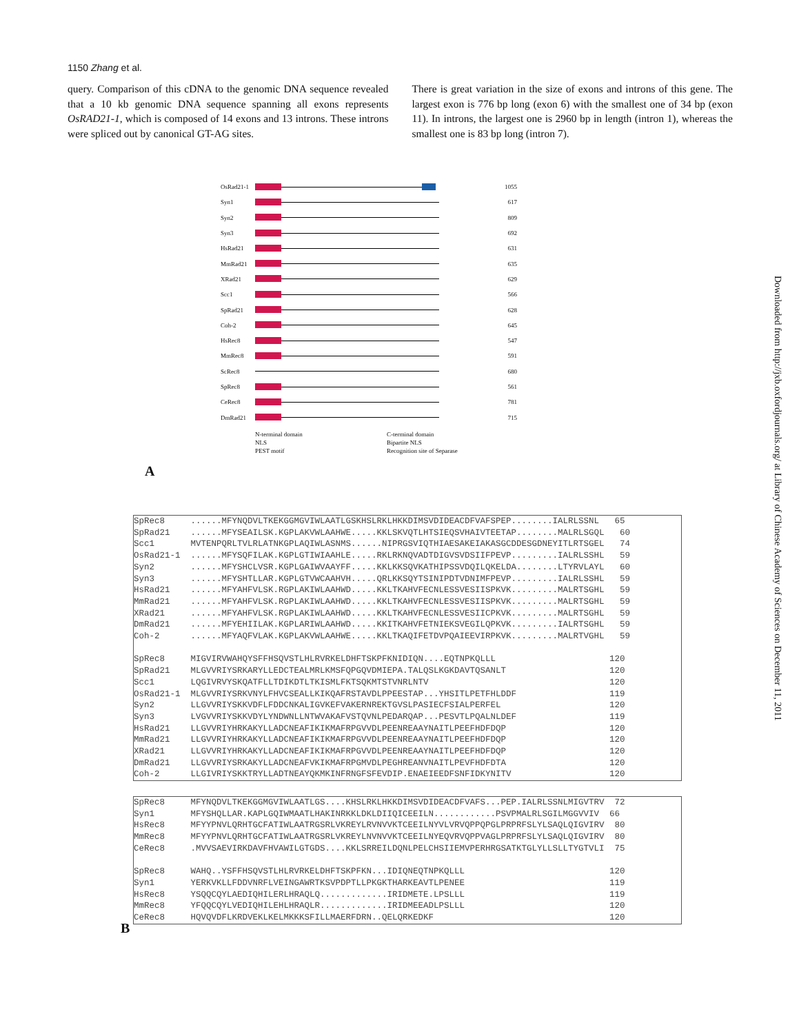1150 Zhang et al.
query. Comparison of this cDNA to the genomic DNA sequence revealed that a 10 kb genomic DNA sequence spanning all exons represents OsRAD21-1, which is composed of 14 exons and 13 introns. These introns were spliced out by canonical GT-AG sites.
There is great variation in the size of exons and introns of this gene. The largest exon is 776 bp long (exon 6) with the smallest one of 34 bp (exon 11). In introns, the largest one is 2960 bp in length (intron 1), whereas the smallest one is 83 bp long (intron 7).
OsRad21-1
1055
Syn1
617
Syn2
809
Syn3
692
HsRad21
631
MmRad21
635
XRad21
629
Scc1
566
SpRad21
628
Coh-2
645
HsRec8
547
MmRec8
591
ScRec8
680
SpRec8
561
CeRec8
781
DmRad21
715
N-terminal domain
C-terminal domain
NLS
Bipartite NLS
PEST motif
Recognition site of Separase
A
SpRec8 ......MFYNQDVLTKEKGGMGVIWLAATLGSKHSLRKLHKKDIMSVDIDEACDFVAFSPEP........IALRLSSNL 65 SpRad21 ......MFYSEAILSK.KGPLAKVWLAAHWE.....KKLSKVQTLHTSIEQSVHAIVTEETAP........MALRLSGQL 60 Scc1 MVTENPQRLTVLRLATNKGPLAQIWLASNMS......NIPRGSVIQTHIAESAKEIAKASGCDDESGDNEYITLRTSGEL 74 OsRad21-1 ......MFYSQFILAK.KGPLGTIWIAAHLE.....RKLRKNQVADTDIGVSVDSIIFPEVP.........IALRLSSHL 59 Syn2 ......MFYSHCLVSR.KGPLGAIWVAAYFF.....KKLKKSQVKATHIPSSVDQILQKELDA........LTYRVLAYL 60 Syn3 ......MFYSHTLLAR.KGPLGTVWCAAHVH.....QRLKKSQYTSINIPDTVDNIMFPEVP.........IALRLSSHL 59 HsRad21 ......MFYAHFVLSK.RGPLAKIWLAAHWD.....KKLTKAHVFECNLESSVESIISPKVK.........MALRTSGHL 59 MmRad21 ......MFYAHFVLSK.RGPLAKIWLAAHWD.....KKLTKAHVFECNLESSVESIISPKVK.........MALRTSGHL 59 XRad21 ......MFYAHFVLSK.RGPLAKIWLAAHWD.....KKLTKAHVFECNLESSVESIICPKVK.........MALRTSGHL 59 DmRad21 ......MFYEHIILAK.KGPLARIWLAAHWD.....KKITKAHVFETNIEKSVEGILQPKVK.........IALRTSGHL 59 Coh-2 ......MFYAQFVLAK.KGPLAKVWLAAHWE.....KKLTKAQIFETDVPQAIEEVIRPKVK.........MALRTVGHL 59 SpRec8 MIGVIRVWAHQYSFFHSQVSTLHLRVRKELDHFTSKPFKNIDIQN....EQTNPKQLLL 120 SpRad21 MLGVVRIYSRKARYLLEDCTEALMRLKMSFQPGQVDMIEPA.TALQSLKGKDAVTQSANLT 120 Scc1 LQGIVRVYSKQATFLLTDIKDTLTKISMLFKTSQKMTSTVNRLNTV 120 OsRad21-1 MLGVVRIYSRKVNYLFHVCSEALLKIKQAFRSTAVDLPPEESTAP...YHSITLPETFHLDDF 119 Syn2 LLGVVRIYSKKVDFLFDDCNKALIGVKEFVAKERNREKTGVSLPASIECFSIALPERFEL 120 Syn3 LVGVVRIYSKKVDYLYNDWNLLNTWVAKAFVSTQVNLPEDARQAP...PESVTLPQALNLDEF 119 HsRad21 LLGVVRIYHRKAKYLLADCNEAFIKIKMAFRPGVVDLPEENREAAYNAITLPEEFHDFDQP 120 MmRad21 LLGVVRIYHRKAKYLLADCNEAFIKIKMAFRPGVVDLPEENREAAYNAITLPEEFHDFDQP 120 XRad21 LLGVVRIYHRKAKYLLADCNEAFIKIKMAFRPGVVDLPEENREAAYNAITLPEEFHDFDQP 120 DmRad21 LLGVVRIYSRKAKYLLADCNEAFVKIKMAFRPGMVDLPEGHREANVNAITLPEVFHDFDTA 120 Coh-2 LLGIVRIYSKKTRYLLADTNEAYQKMKINFRNGFSFEVDIP.ENAEIEEDFSNFIDKYNITV 120
SpRec8 MFYNQDVLTKEKGGMGVIWLAATLGS....KHSLRKLHKKDIMSVDIDEACDFVAFS...PEP.IALRLSSNLMIGVTRV 72 Syn1 MFYSHQLLAR.KAPLGQIWMAATLHAKINRKKLDKLDIIQICEEILN............PSVPMALRLSGILMGGVVIV 66 HsRec8 MFYYPNVLQRHTGCFATIWLAATRGSRLVKREYLRVNVVKTCEEILNYVLVRVQPPQPGLPRPRFSLYLSAQLQIGVIRV 80 MmRec8 MFYYPNVLQRHTGCFATIWLAATRGSRLVKREYLNVNVVKTCEEILNYEQVRVQPPVAGLPRPRFSLYLSAQLQIGVIRV 80 CeRec8 .MVVSAEVIRKDAVFHVAWILGTGDS....KKLSRREILDQNLPELCHSIIEMVPERHRGSATKTGLYLLSLLTYGTVLI 75 SpRec8 WAHQ..YSFFHSQVSTLHLRVRKELDHFTSKPFKN...IDIQNEQTNPKQLLL 120 Syn1 YERKVKLLFDDVNRFLVEINGAWRTKSVPDPTLLPKGKTHARKEAVTLPENEE 119 HsRec8 YSQQCQYLAEDIQHILERLHRAQLQ.............IRIDMETE.LPSLLL 119 MmRec8 YFQQCQYLVEDIQHILEHLHRAQLR.............IRIDMEEADLPSLLL 120 CeRec8 HQVQVDFLKRDVEKLKELMKKKSFILLMAERFDRN..QELQRKEDKF 120
B
Downloaded from http://jxb.oxfordjournals.org/ at Library of Chinese Academy of Sciences on December 11, 2011